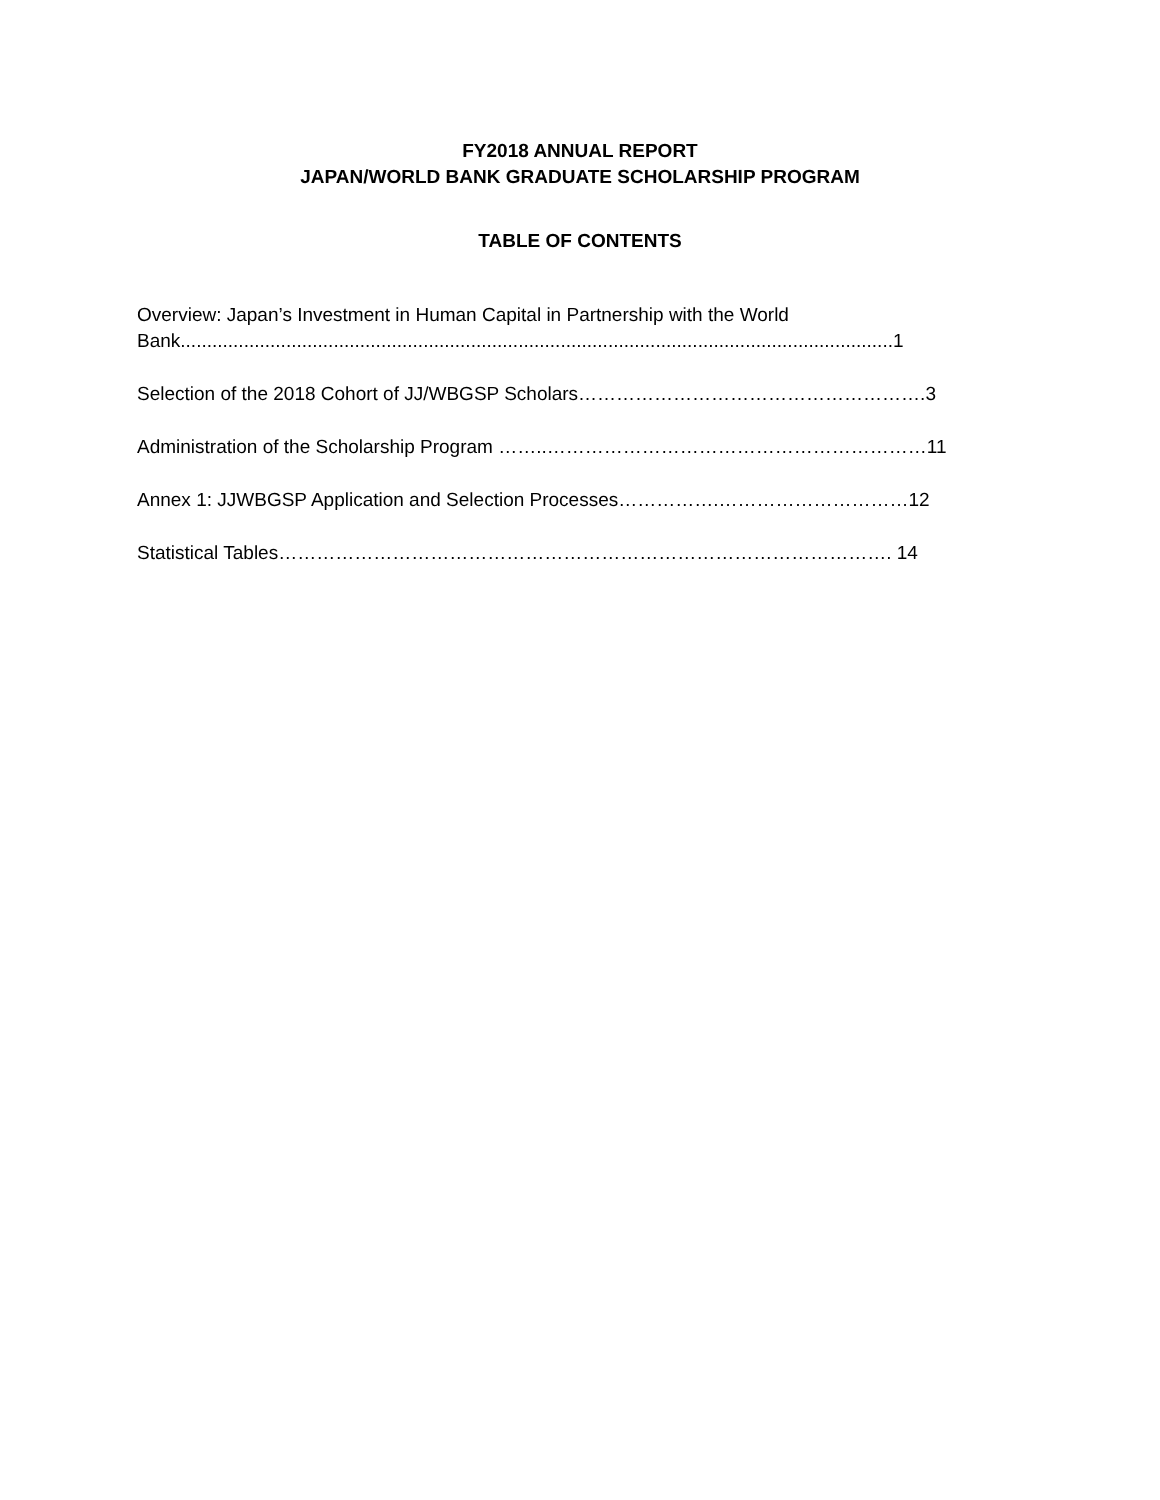FY2018 ANNUAL REPORT
JAPAN/WORLD BANK GRADUATE SCHOLARSHIP PROGRAM
TABLE OF CONTENTS
Overview: Japan’s Investment in Human Capital in Partnership with the World
Bank.......................................................................................................................................1
Selection of the 2018 Cohort of JJ/WBGSP Scholars……………………………………………….3
Administration of the Scholarship Program ……..……………………………………………………11
Annex 1: JJWBGSP Application and Selection Processes…………….…………………………12
Statistical Tables……………………………………………………………………………………. 14